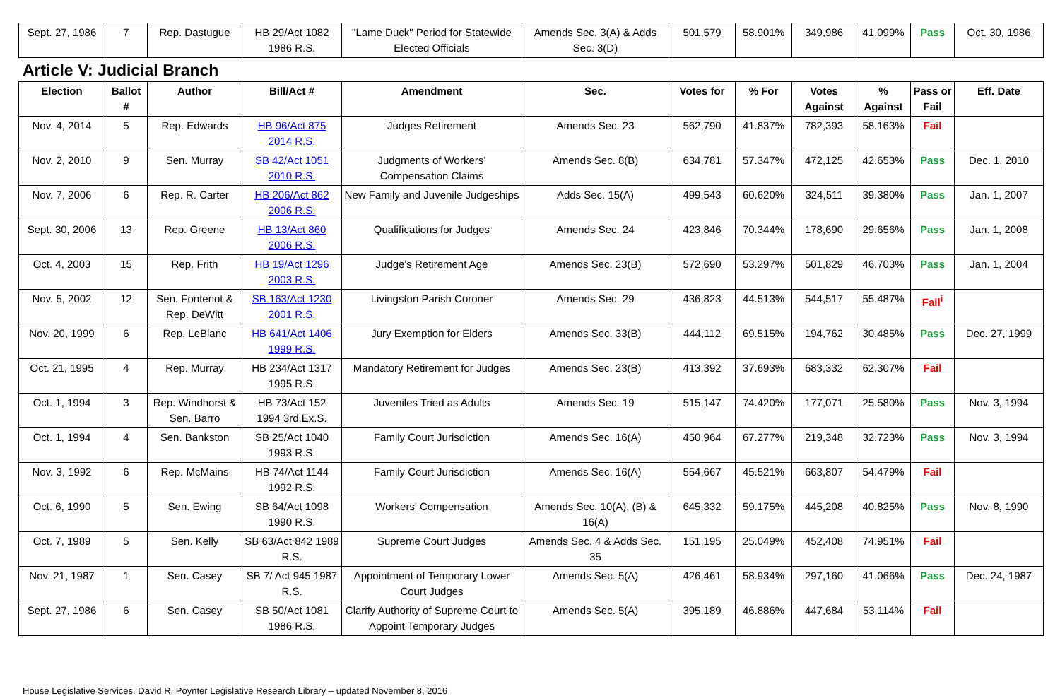| Sept. 27, 1986 | 7 | Rep. Dastugue | HB 29/Act 1082 1986 R.S. | "Lame Duck" Period for Statewide Elected Officials | Amends Sec. 3(A) & Adds Sec. 3(D) | 501,579 | 58.901% | 349,986 | 41.099% | Pass | Oct. 30, 1986 |
Article V: Judicial Branch
| Election | Ballot # | Author | Bill/Act # | Amendment | Sec. | Votes for | % For | Votes Against | % Against | Pass or Fail | Eff. Date |
| --- | --- | --- | --- | --- | --- | --- | --- | --- | --- | --- | --- |
| Nov. 4, 2014 | 5 | Rep. Edwards | HB 96/Act 875 2014 R.S. | Judges Retirement | Amends Sec. 23 | 562,790 | 41.837% | 782,393 | 58.163% | Fail | |
| Nov. 2, 2010 | 9 | Sen. Murray | SB 42/Act 1051 2010 R.S. | Judgments of Workers’ Compensation Claims | Amends Sec. 8(B) | 634,781 | 57.347% | 472,125 | 42.653% | Pass | Dec. 1, 2010 |
| Nov. 7, 2006 | 6 | Rep. R. Carter | HB 206/Act 862 2006 R.S. | New Family and Juvenile Judgeships | Adds Sec. 15(A) | 499,543 | 60.620% | 324,511 | 39.380% | Pass | Jan. 1, 2007 |
| Sept. 30, 2006 | 13 | Rep. Greene | HB 13/Act 860 2006 R.S. | Qualifications for Judges | Amends Sec. 24 | 423,846 | 70.344% | 178,690 | 29.656% | Pass | Jan. 1, 2008 |
| Oct. 4, 2003 | 15 | Rep. Frith | HB 19/Act 1296 2003 R.S. | Judge's Retirement Age | Amends Sec. 23(B) | 572,690 | 53.297% | 501,829 | 46.703% | Pass | Jan. 1, 2004 |
| Nov. 5, 2002 | 12 | Sen. Fontenot & Rep. DeWitt | SB 163/Act 1230 2001 R.S. | Livingston Parish Coroner | Amends Sec. 29 | 436,823 | 44.513% | 544,517 | 55.487% | Fail<sup>i</sup> | |
| Nov. 20, 1999 | 6 | Rep. LeBlanc | HB 641/Act 1406 1999 R.S. | Jury Exemption for Elders | Amends Sec. 33(B) | 444,112 | 69.515% | 194,762 | 30.485% | Pass | Dec. 27, 1999 |
| Oct. 21, 1995 | 4 | Rep. Murray | HB 234/Act 1317 1995 R.S. | Mandatory Retirement for Judges | Amends Sec. 23(B) | 413,392 | 37.693% | 683,332 | 62.307% | Fail | |
| Oct. 1, 1994 | 3 | Rep. Windhorst & Sen. Barro | HB 73/Act 152 1994 3rd.Ex.S. | Juveniles Tried as Adults | Amends Sec. 19 | 515,147 | 74.420% | 177,071 | 25.580% | Pass | Nov. 3, 1994 |
| Oct. 1, 1994 | 4 | Sen. Bankston | SB 25/Act 1040 1993 R.S. | Family Court Jurisdiction | Amends Sec. 16(A) | 450,964 | 67.277% | 219,348 | 32.723% | Pass | Nov. 3, 1994 |
| Nov. 3, 1992 | 6 | Rep. McMains | HB 74/Act 1144 1992 R.S. | Family Court Jurisdiction | Amends Sec. 16(A) | 554,667 | 45.521% | 663,807 | 54.479% | Fail | |
| Oct. 6, 1990 | 5 | Sen. Ewing | SB 64/Act 1098 1990 R.S. | Workers' Compensation | Amends Sec. 10(A), (B) & 16(A) | 645,332 | 59.175% | 445,208 | 40.825% | Pass | Nov. 8, 1990 |
| Oct. 7, 1989 | 5 | Sen. Kelly | SB 63/Act 842 1989 R.S. | Supreme Court Judges | Amends Sec. 4 & Adds Sec. 35 | 151,195 | 25.049% | 452,408 | 74.951% | Fail | |
| Nov. 21, 1987 | 1 | Sen. Casey | SB 7/ Act 945 1987 R.S. | Appointment of Temporary Lower Court Judges | Amends Sec. 5(A) | 426,461 | 58.934% | 297,160 | 41.066% | Pass | Dec. 24, 1987 |
| Sept. 27, 1986 | 6 | Sen. Casey | SB 50/Act 1081 1986 R.S. | Clarify Authority of Supreme Court to Appoint Temporary Judges | Amends Sec. 5(A) | 395,189 | 46.886% | 447,684 | 53.114% | Fail | |
House Legislative Services. David R. Poynter Legislative Research Library – updated November 8, 2016